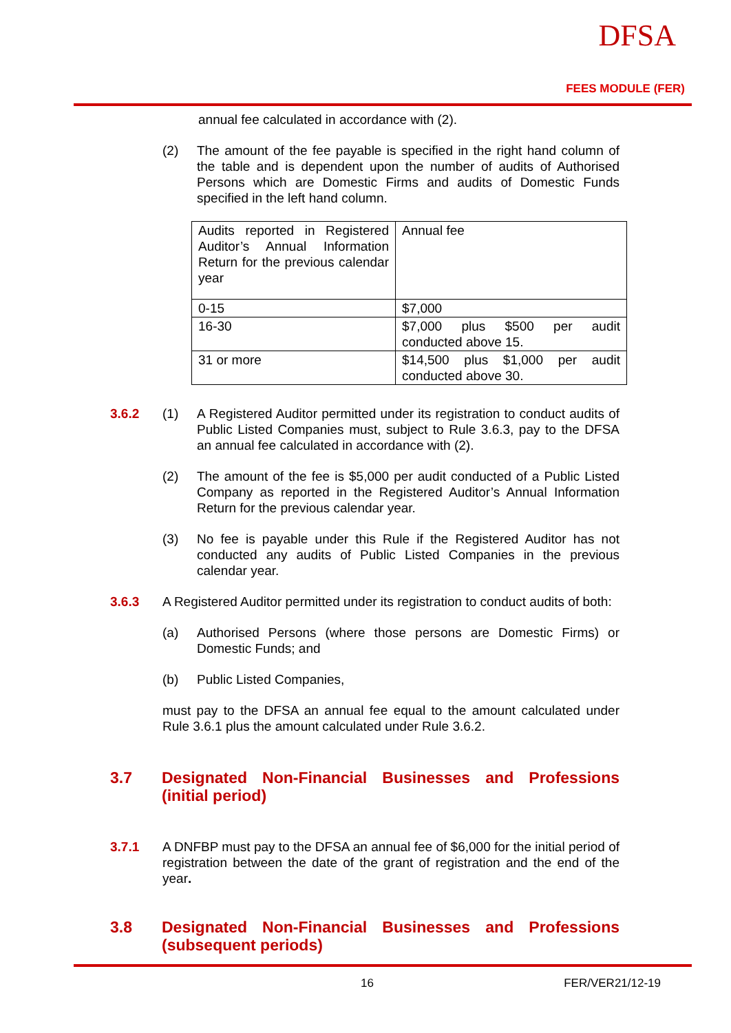DFSA
FEES MODULE (FER)
annual fee calculated in accordance with (2).
(2) The amount of the fee payable is specified in the right hand column of the table and is dependent upon the number of audits of Authorised Persons which are Domestic Firms and audits of Domestic Funds specified in the left hand column.
| Audits reported in Registered Auditor’s Annual Information Return for the previous calendar year | Annual fee |
| 0-15 | $7,000 |
| 16-30 | $7,000 plus $500 per audit conducted above 15. |
| 31 or more | $14,500 plus $1,000 per audit conducted above 30. |
3.6.2 (1) A Registered Auditor permitted under its registration to conduct audits of Public Listed Companies must, subject to Rule 3.6.3, pay to the DFSA an annual fee calculated in accordance with (2).
(2) The amount of the fee is $5,000 per audit conducted of a Public Listed Company as reported in the Registered Auditor’s Annual Information Return for the previous calendar year.
(3) No fee is payable under this Rule if the Registered Auditor has not conducted any audits of Public Listed Companies in the previous calendar year.
3.6.3 A Registered Auditor permitted under its registration to conduct audits of both:
(a) Authorised Persons (where those persons are Domestic Firms) or Domestic Funds; and
(b) Public Listed Companies,
must pay to the DFSA an annual fee equal to the amount calculated under Rule 3.6.1 plus the amount calculated under Rule 3.6.2.
3.7 Designated Non-Financial Businesses and Professions (initial period)
3.7.1 A DNFBP must pay to the DFSA an annual fee of $6,000 for the initial period of registration between the date of the grant of registration and the end of the year.
3.8 Designated Non-Financial Businesses and Professions (subsequent periods)
16 FER/VER21/12-19